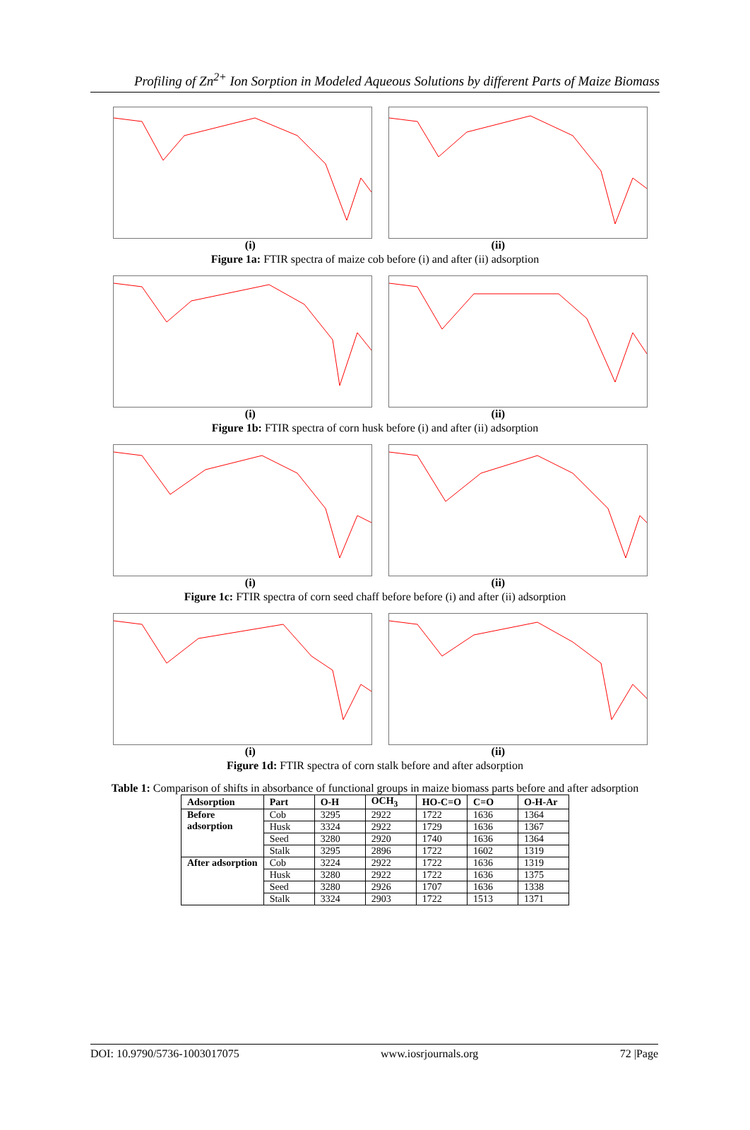Profiling of Zn<sup>2+</sup> Ion Sorption in Modeled Aqueous Solutions by different Parts of Maize Biomass
(i) (ii)
Figure 1a: FTIR spectra of maize cob before (i) and after (ii) adsorption
(i) (ii)
Figure 1b: FTIR spectra of corn husk before (i) and after (ii) adsorption
(i) (ii)
Figure 1c: FTIR spectra of corn seed chaff before before (i) and after (ii) adsorption
(i) (ii)
Figure 1d: FTIR spectra of corn stalk before and after adsorption
Table 1: Comparison of shifts in absorbance of functional groups in maize biomass parts before and after adsorption
| Adsorption | Part | O-H | OCH<sub>3</sub> | HO-C=O | C=O | O-H-Ar |
| --- | --- | --- | --- | --- | --- | --- |
| Before adsorption | Cob | 3295 | 2922 | 1722 | 1636 | 1364 |
| | Husk | 3324 | 2922 | 1729 | 1636 | 1367 |
| | Seed | 3280 | 2920 | 1740 | 1636 | 1364 |
| | Stalk | 3295 | 2896 | 1722 | 1602 | 1319 |
| After adsorption | Cob | 3224 | 2922 | 1722 | 1636 | 1319 |
| | Husk | 3280 | 2922 | 1722 | 1636 | 1375 |
| | Seed | 3280 | 2926 | 1707 | 1636 | 1338 |
| | Stalk | 3324 | 2903 | 1722 | 1513 | 1371 |
DOI: 10.9790/5736-1003017075 www.iosrjournals.org 72 |Page